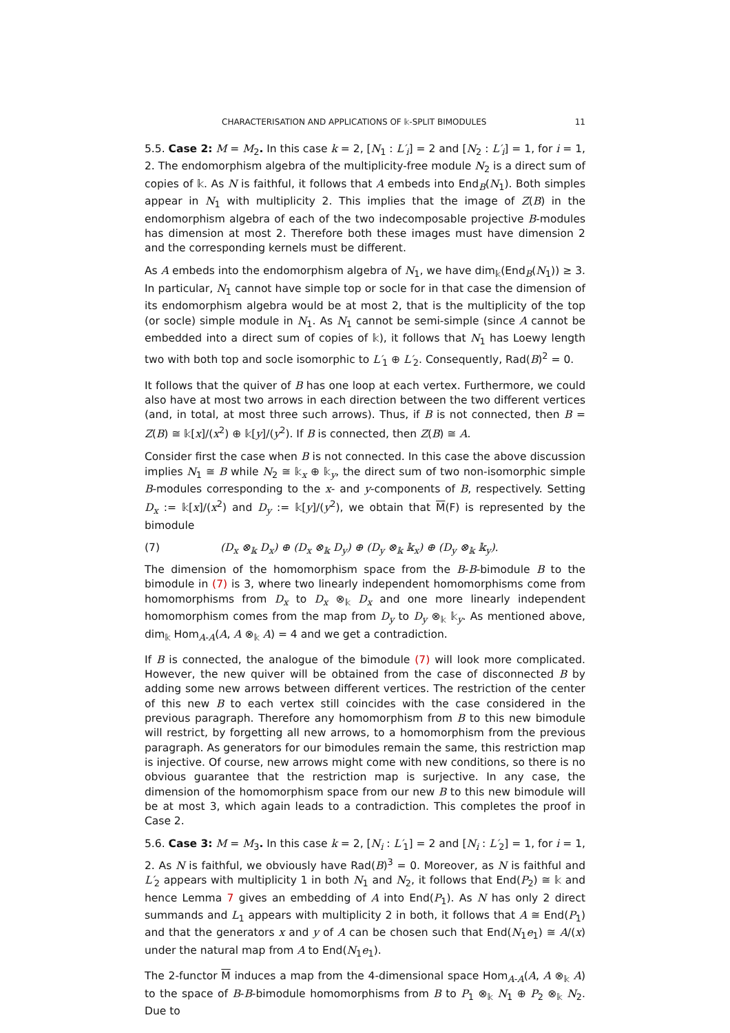CHARACTERISATION AND APPLICATIONS OF 𝕜-SPLIT BIMODULES 11
5.5. Case 2: M = M<sub>2</sub>. In this case k = 2, [N<sub>1</sub> : L′<sub>i</sub>] = 2 and [N<sub>2</sub> : L′<sub>i</sub>] = 1, for i = 1, 2. The endomorphism algebra of the multiplicity-free module N<sub>2</sub> is a direct sum of copies of 𝕜. As N is faithful, it follows that A embeds into End<sub>B</sub>(N<sub>1</sub>). Both simples appear in N<sub>1</sub> with multiplicity 2. This implies that the image of Z(B) in the endomorphism algebra of each of the two indecomposable projective B-modules has dimension at most 2. Therefore both these images must have dimension 2 and the corresponding kernels must be different.
As A embeds into the endomorphism algebra of N<sub>1</sub>, we have dim<sub>𝕜</sub>(End<sub>B</sub>(N<sub>1</sub>)) ≥ 3. In particular, N<sub>1</sub> cannot have simple top or socle for in that case the dimension of its endomorphism algebra would be at most 2, that is the multiplicity of the top (or socle) simple module in N<sub>1</sub>. As N<sub>1</sub> cannot be semi-simple (since A cannot be embedded into a direct sum of copies of 𝕜), it follows that N<sub>1</sub> has Loewy length two with both top and socle isomorphic to L′<sub>1</sub> ⊕ L′<sub>2</sub>. Consequently, Rad(B)<sup>2</sup> = 0.
It follows that the quiver of B has one loop at each vertex. Furthermore, we could also have at most two arrows in each direction between the two different vertices (and, in total, at most three such arrows). Thus, if B is not connected, then B = Z(B) ≅ 𝕜[x]/(x<sup>2</sup>) ⊕ 𝕜[y]/(y<sup>2</sup>). If B is connected, then Z(B) ≅ A.
Consider first the case when B is not connected. In this case the above discussion implies N<sub>1</sub> ≅ B while N<sub>2</sub> ≅ 𝕜<sub>x</sub> ⊕ 𝕜<sub>y</sub>, the direct sum of two non-isomorphic simple B-modules corresponding to the x- and y-components of B, respectively. Setting D<sub>x</sub> := 𝕜[x]/(x<sup>2</sup>) and D<sub>y</sub> := 𝕜[y]/(y<sup>2</sup>), we obtain that M(F) is represented by the bimodule
(7) (D<sub>x</sub> ⊗<sub>𝕜</sub> D<sub>x</sub>) ⊕ (D<sub>x</sub> ⊗<sub>𝕜</sub> D<sub>y</sub>) ⊕ (D<sub>y</sub> ⊗<sub>𝕜</sub> 𝕜<sub>x</sub>) ⊕ (D<sub>y</sub> ⊗<sub>𝕜</sub> 𝕜<sub>y</sub>).
The dimension of the homomorphism space from the B-B-bimodule B to the bimodule in (7) is 3, where two linearly independent homomorphisms come from homomorphisms from D<sub>x</sub> to D<sub>x</sub> ⊗<sub>𝕜</sub> D<sub>x</sub> and one more linearly independent homomorphism comes from the map from D<sub>y</sub> to D<sub>y</sub> ⊗<sub>𝕜</sub> 𝕜<sub>y</sub>. As mentioned above, dim<sub>𝕜</sub> Hom<sub>A-A</sub>(A, A ⊗<sub>𝕜</sub> A) = 4 and we get a contradiction.
If B is connected, the analogue of the bimodule (7) will look more complicated. However, the new quiver will be obtained from the case of disconnected B by adding some new arrows between different vertices. The restriction of the center of this new B to each vertex still coincides with the case considered in the previous paragraph. Therefore any homomorphism from B to this new bimodule will restrict, by forgetting all new arrows, to a homomorphism from the previous paragraph. As generators for our bimodules remain the same, this restriction map is injective. Of course, new arrows might come with new conditions, so there is no obvious guarantee that the restriction map is surjective. In any case, the dimension of the homomorphism space from our new B to this new bimodule will be at most 3, which again leads to a contradiction. This completes the proof in Case 2.
5.6. Case 3: M = M<sub>3</sub>. In this case k = 2, [N<sub>i</sub> : L′<sub>1</sub>] = 2 and [N<sub>i</sub> : L′<sub>2</sub>] = 1, for i = 1, 2. As N is faithful, we obviously have Rad(B)<sup>3</sup> = 0. Moreover, as N is faithful and L′<sub>2</sub> appears with multiplicity 1 in both N<sub>1</sub> and N<sub>2</sub>, it follows that End(P<sub>2</sub>) ≅ 𝕜 and hence Lemma 7 gives an embedding of A into End(P<sub>1</sub>). As N has only 2 direct summands and L<sub>1</sub> appears with multiplicity 2 in both, it follows that A ≅ End(P<sub>1</sub>) and that the generators x and y of A can be chosen such that End(N<sub>1</sub>e<sub>1</sub>) ≅ A/(x) under the natural map from A to End(N<sub>1</sub>e<sub>1</sub>).
The 2-functor M induces a map from the 4-dimensional space Hom<sub>A-A</sub>(A, A ⊗<sub>𝕜</sub> A) to the space of B-B-bimodule homomorphisms from B to P<sub>1</sub> ⊗<sub>𝕜</sub> N<sub>1</sub> ⊕ P<sub>2</sub> ⊗<sub>𝕜</sub> N<sub>2</sub>. Due to